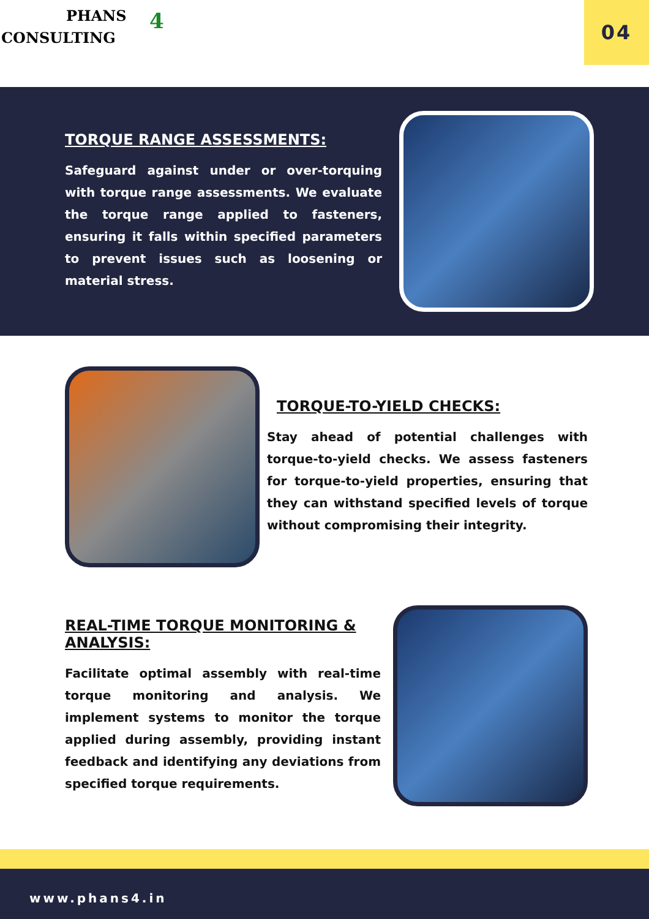PHANS
CONSULTING
4
04
TORQUE RANGE ASSESSMENTS:
Safeguard against under or over-torquing with torque range assessments. We evaluate the torque range applied to fasteners, ensuring it falls within specified parameters to prevent issues such as loosening or material stress.
TORQUE-TO-YIELD CHECKS:
Stay ahead of potential challenges with torque-to-yield checks. We assess fasteners for torque-to-yield properties, ensuring that they can withstand specified levels of torque without compromising their integrity.
REAL-TIME TORQUE MONITORING & ANALYSIS:
Facilitate optimal assembly with real-time torque monitoring and analysis. We implement systems to monitor the torque applied during assembly, providing instant feedback and identifying any deviations from specified torque requirements.
www.phans4.in